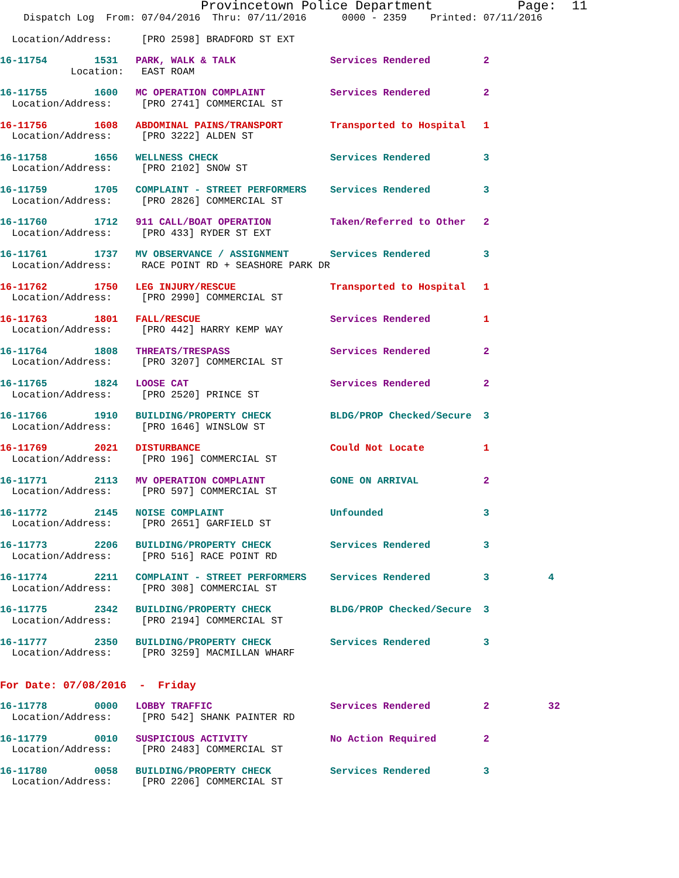Provincetown Police Department           Page:  11
    Dispatch Log  From: 07/04/2016  Thru: 07/11/2016      0000 - 2359    Printed: 07/11/2016
  Location/Address:     [PRO 2598] BRADFORD ST EXT
16-11754        1531   PARK, WALK & TALK                Services Rendered         2
            Location:   EAST ROAM
16-11755        1600   MC OPERATION COMPLAINT           Services Rendered         2
  Location/Address:     [PRO 2741] COMMERCIAL ST
16-11756        1608   ABDOMINAL PAINS/TRANSPORT        Transported to Hospital   1
  Location/Address:     [PRO 3222] ALDEN ST
16-11758        1656   WELLNESS CHECK                   Services Rendered         3
  Location/Address:     [PRO 2102] SNOW ST
16-11759        1705   COMPLAINT - STREET PERFORMERS    Services Rendered         3
  Location/Address:     [PRO 2826] COMMERCIAL ST
16-11760        1712   911 CALL/BOAT OPERATION          Taken/Referred to Other   2
  Location/Address:     [PRO 433] RYDER ST EXT
16-11761        1737   MV OBSERVANCE / ASSIGNMENT       Services Rendered         3
  Location/Address:     RACE POINT RD + SEASHORE PARK DR
16-11762        1750   LEG INJURY/RESCUE                Transported to Hospital   1
  Location/Address:     [PRO 2990] COMMERCIAL ST
16-11763        1801   FALL/RESCUE                      Services Rendered         1
  Location/Address:     [PRO 442] HARRY KEMP WAY
16-11764        1808   THREATS/TRESPASS                 Services Rendered         2
  Location/Address:     [PRO 3207] COMMERCIAL ST
16-11765        1824   LOOSE CAT                        Services Rendered         2
  Location/Address:     [PRO 2520] PRINCE ST
16-11766        1910   BUILDING/PROPERTY CHECK          BLDG/PROP Checked/Secure  3
  Location/Address:     [PRO 1646] WINSLOW ST
16-11769        2021   DISTURBANCE                      Could Not Locate          1
  Location/Address:     [PRO 196] COMMERCIAL ST
16-11771        2113   MV OPERATION COMPLAINT           GONE ON ARRIVAL           2
  Location/Address:     [PRO 597] COMMERCIAL ST
16-11772        2145   NOISE COMPLAINT                  Unfounded                 3
  Location/Address:     [PRO 2651] GARFIELD ST
16-11773        2206   BUILDING/PROPERTY CHECK          Services Rendered         3
  Location/Address:     [PRO 516] RACE POINT RD
16-11774        2211   COMPLAINT - STREET PERFORMERS    Services Rendered         3          4
  Location/Address:     [PRO 308] COMMERCIAL ST
16-11775        2342   BUILDING/PROPERTY CHECK          BLDG/PROP Checked/Secure  3
  Location/Address:     [PRO 2194] COMMERCIAL ST
16-11777        2350   BUILDING/PROPERTY CHECK          Services Rendered         3
  Location/Address:     [PRO 3259] MACMILLAN WHARF
For Date: 07/08/2016  -  Friday
16-11778        0000   LOBBY TRAFFIC                    Services Rendered         2          32
  Location/Address:     [PRO 542] SHANK PAINTER RD
16-11779        0010   SUSPICIOUS ACTIVITY              No Action Required        2
  Location/Address:     [PRO 2483] COMMERCIAL ST
16-11780        0058   BUILDING/PROPERTY CHECK          Services Rendered         3
  Location/Address:     [PRO 2206] COMMERCIAL ST